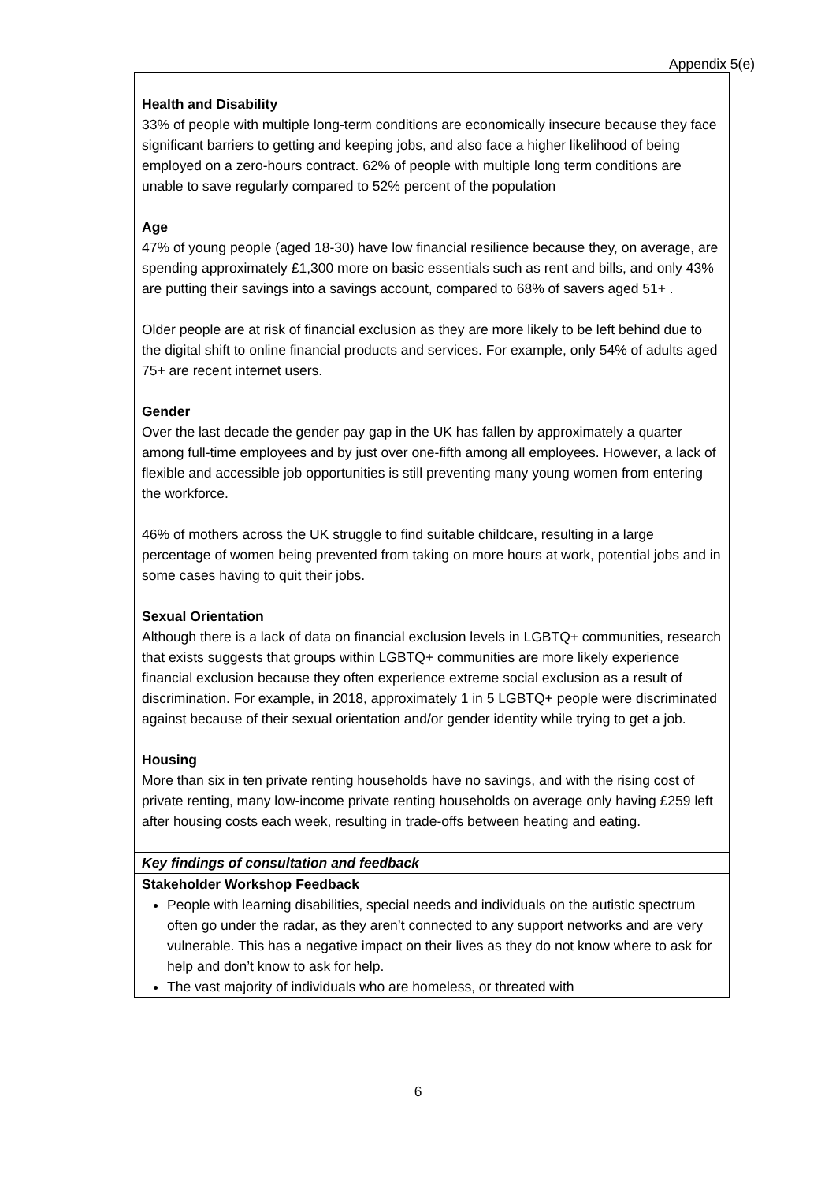Appendix 5(e)
| Health and Disability 33% of people with multiple long-term conditions are economically insecure because they face significant barriers to getting and keeping jobs, and also face a higher likelihood of being employed on a zero-hours contract. 62% of people with multiple long term conditions are unable to save regularly compared to 52% percent of the population Age 47% of young people (aged 18-30) have low financial resilience because they, on average, are spending approximately £1,300 more on basic essentials such as rent and bills, and only 43% are putting their savings into a savings account, compared to 68% of savers aged 51+ . Older people are at risk of financial exclusion as they are more likely to be left behind due to the digital shift to online financial products and services. For example, only 54% of adults aged 75+ are recent internet users. Gender Over the last decade the gender pay gap in the UK has fallen by approximately a quarter among full-time employees and by just over one-fifth among all employees. However, a lack of flexible and accessible job opportunities is still preventing many young women from entering the workforce. 46% of mothers across the UK struggle to find suitable childcare, resulting in a large percentage of women being prevented from taking on more hours at work, potential jobs and in some cases having to quit their jobs. Sexual Orientation Although there is a lack of data on financial exclusion levels in LGBTQ+ communities, research that exists suggests that groups within LGBTQ+ communities are more likely experience financial exclusion because they often experience extreme social exclusion as a result of discrimination. For example, in 2018, approximately 1 in 5 LGBTQ+ people were discriminated against because of their sexual orientation and/or gender identity while trying to get a job. Housing More than six in ten private renting households have no savings, and with the rising cost of private renting, many low-income private renting households on average only having £259 left after housing costs each week, resulting in trade-offs between heating and eating. |
| Key findings of consultation and feedback |
| Stakeholder Workshop Feedback People with learning disabilities, special needs and individuals on the autistic spectrum often go under the radar, as they aren’t connected to any support networks and are very vulnerable. This has a negative impact on their lives as they do not know where to ask for help and don’t know to ask for help. The vast majority of individuals who are homeless, or threated with |
6